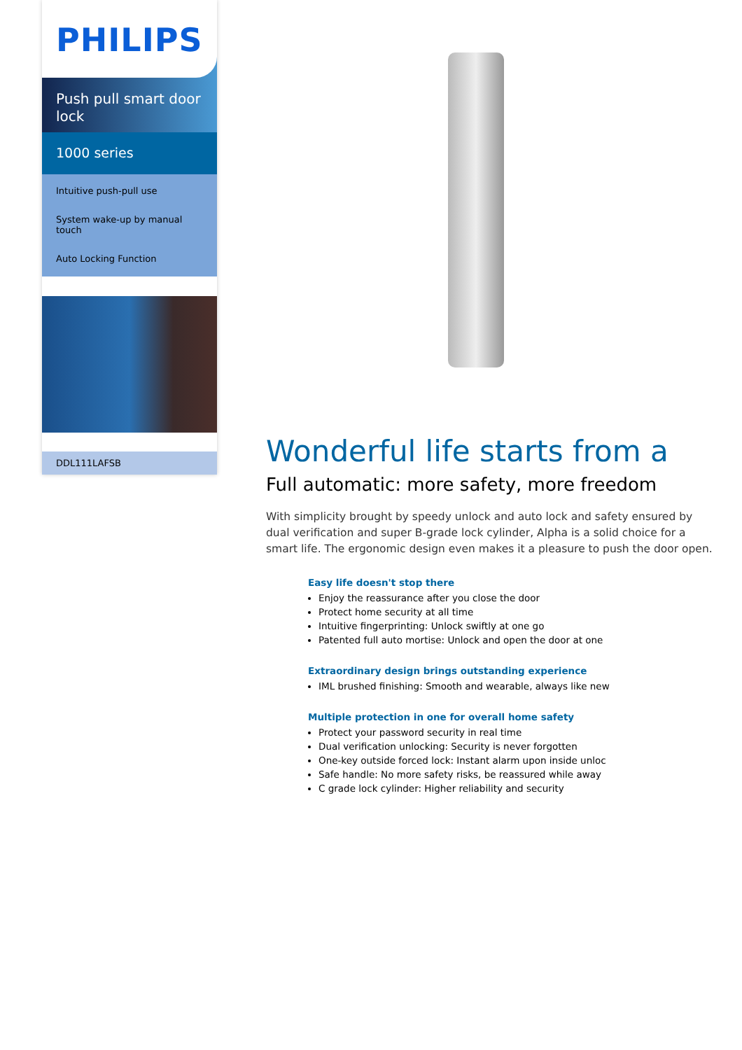PHILIPS
Push pull smart door lock
1000 series
Intuitive push-pull use
System wake-up by manual touch
Auto Locking Function
DDL111LAFSB
Wonderful life starts from a
Full automatic: more safety, more freedom
With simplicity brought by speedy unlock and auto lock and safety ensured by dual verification and super B-grade lock cylinder, Alpha is a solid choice for a smart life. The ergonomic design even makes it a pleasure to push the door open.
Easy life doesn't stop there
Enjoy the reassurance after you close the door
Protect home security at all time
Intuitive fingerprinting: Unlock swiftly at one go
Patented full auto mortise: Unlock and open the door at one
Extraordinary design brings outstanding experience
IML brushed finishing: Smooth and wearable, always like new
Multiple protection in one for overall home safety
Protect your password security in real time
Dual verification unlocking: Security is never forgotten
One-key outside forced lock: Instant alarm upon inside unloc
Safe handle: No more safety risks, be reassured while away
C grade lock cylinder: Higher reliability and security